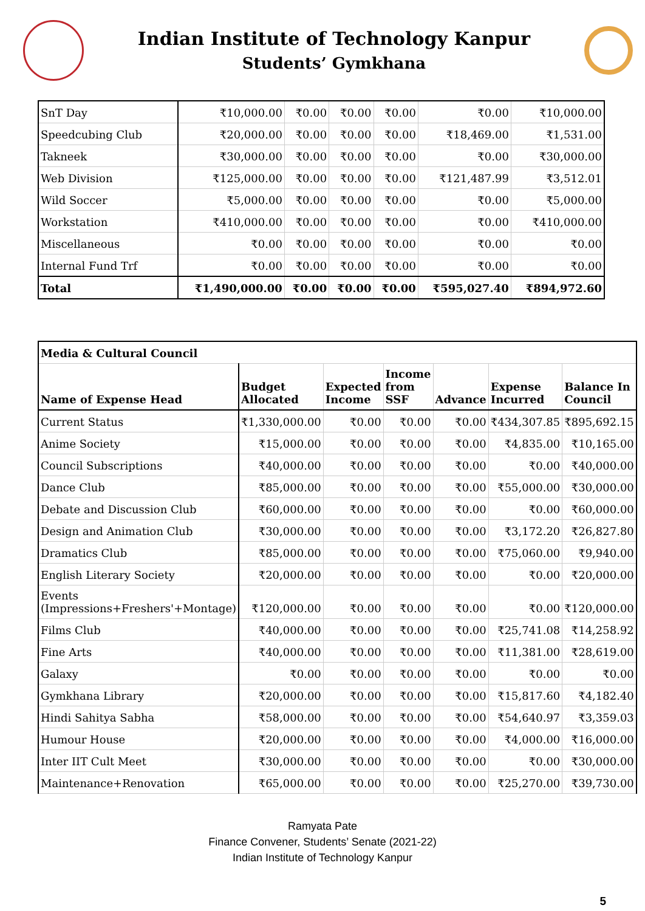Indian Institute of Technology Kanpur
Students’ Gymkhana
| SnT Day | ₹10,000.00 | ₹0.00 | ₹0.00 | ₹0.00 | ₹0.00 | ₹10,000.00 |
| Speedcubing Club | ₹20,000.00 | ₹0.00 | ₹0.00 | ₹0.00 | ₹18,469.00 | ₹1,531.00 |
| Takneek | ₹30,000.00 | ₹0.00 | ₹0.00 | ₹0.00 | ₹0.00 | ₹30,000.00 |
| Web Division | ₹125,000.00 | ₹0.00 | ₹0.00 | ₹0.00 | ₹121,487.99 | ₹3,512.01 |
| Wild Soccer | ₹5,000.00 | ₹0.00 | ₹0.00 | ₹0.00 | ₹0.00 | ₹5,000.00 |
| Workstation | ₹410,000.00 | ₹0.00 | ₹0.00 | ₹0.00 | ₹0.00 | ₹410,000.00 |
| Miscellaneous | ₹0.00 | ₹0.00 | ₹0.00 | ₹0.00 | ₹0.00 | ₹0.00 |
| Internal Fund Trf | ₹0.00 | ₹0.00 | ₹0.00 | ₹0.00 | ₹0.00 | ₹0.00 |
| Total | ₹1,490,000.00 | ₹0.00 | ₹0.00 | ₹0.00 | ₹595,027.40 | ₹894,972.60 |
| Media & Cultural Council | | | | | | |
| --- | --- | --- | --- | --- | --- | --- |
| Name of Expense Head | Budget Allocated | Expected Income | Income from SSF | Advance | Expense Incurred | Balance In Council |
| Current Status | ₹1,330,000.00 | ₹0.00 | ₹0.00 | ₹0.00 | ₹434,307.85 | ₹895,692.15 |
| Anime Society | ₹15,000.00 | ₹0.00 | ₹0.00 | ₹0.00 | ₹4,835.00 | ₹10,165.00 |
| Council Subscriptions | ₹40,000.00 | ₹0.00 | ₹0.00 | ₹0.00 | ₹0.00 | ₹40,000.00 |
| Dance Club | ₹85,000.00 | ₹0.00 | ₹0.00 | ₹0.00 | ₹55,000.00 | ₹30,000.00 |
| Debate and Discussion Club | ₹60,000.00 | ₹0.00 | ₹0.00 | ₹0.00 | ₹0.00 | ₹60,000.00 |
| Design and Animation Club | ₹30,000.00 | ₹0.00 | ₹0.00 | ₹0.00 | ₹3,172.20 | ₹26,827.80 |
| Dramatics Club | ₹85,000.00 | ₹0.00 | ₹0.00 | ₹0.00 | ₹75,060.00 | ₹9,940.00 |
| English Literary Society | ₹20,000.00 | ₹0.00 | ₹0.00 | ₹0.00 | ₹0.00 | ₹20,000.00 |
| Events (Impressions+Freshers'+Montage) | ₹120,000.00 | ₹0.00 | ₹0.00 | ₹0.00 | ₹0.00 | ₹120,000.00 |
| Films Club | ₹40,000.00 | ₹0.00 | ₹0.00 | ₹0.00 | ₹25,741.08 | ₹14,258.92 |
| Fine Arts | ₹40,000.00 | ₹0.00 | ₹0.00 | ₹0.00 | ₹11,381.00 | ₹28,619.00 |
| Galaxy | ₹0.00 | ₹0.00 | ₹0.00 | ₹0.00 | ₹0.00 | ₹0.00 |
| Gymkhana Library | ₹20,000.00 | ₹0.00 | ₹0.00 | ₹0.00 | ₹15,817.60 | ₹4,182.40 |
| Hindi Sahitya Sabha | ₹58,000.00 | ₹0.00 | ₹0.00 | ₹0.00 | ₹54,640.97 | ₹3,359.03 |
| Humour House | ₹20,000.00 | ₹0.00 | ₹0.00 | ₹0.00 | ₹4,000.00 | ₹16,000.00 |
| Inter IIT Cult Meet | ₹30,000.00 | ₹0.00 | ₹0.00 | ₹0.00 | ₹0.00 | ₹30,000.00 |
| Maintenance+Renovation | ₹65,000.00 | ₹0.00 | ₹0.00 | ₹0.00 | ₹25,270.00 | ₹39,730.00 |
Ramyata Pate
Finance Convener, Students’ Senate (2021-22)
Indian Institute of Technology Kanpur
5